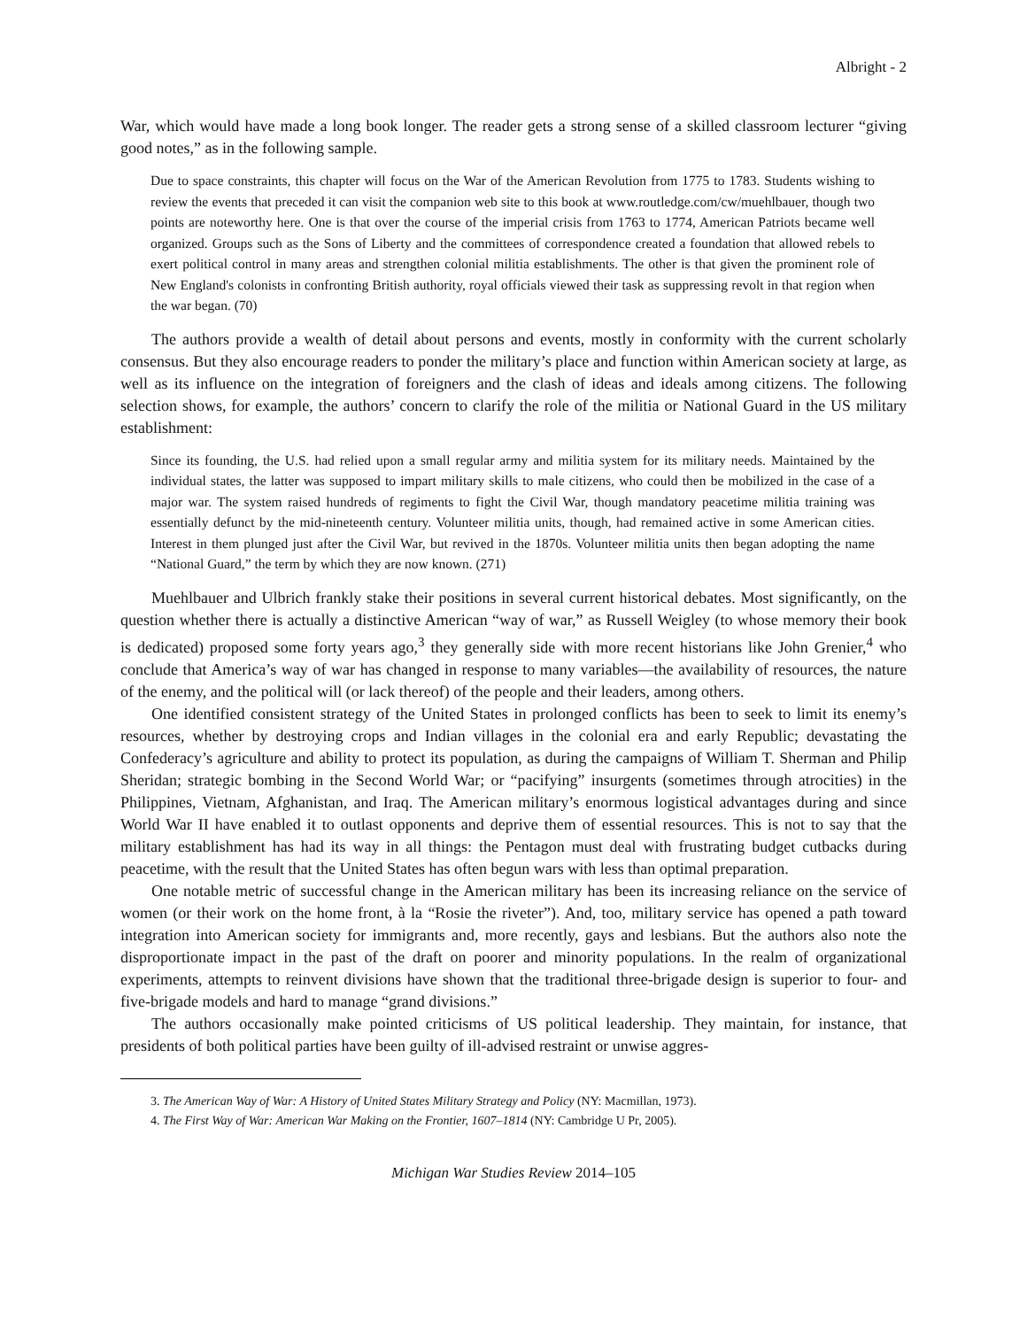Albright - 2
War, which would have made a long book longer. The reader gets a strong sense of a skilled classroom lecturer “giving good notes,” as in the following sample.
Due to space constraints, this chapter will focus on the War of the American Revolution from 1775 to 1783. Students wishing to review the events that preceded it can visit the companion web site to this book at www.routledge.com/cw/muehlbauer, though two points are noteworthy here. One is that over the course of the imperial crisis from 1763 to 1774, American Patriots became well organized. Groups such as the Sons of Liberty and the committees of correspondence created a foundation that allowed rebels to exert political control in many areas and strengthen colonial militia establishments. The other is that given the prominent role of New England's colonists in confronting British authority, royal officials viewed their task as suppressing revolt in that region when the war began. (70)
The authors provide a wealth of detail about persons and events, mostly in conformity with the current scholarly consensus. But they also encourage readers to ponder the military’s place and function within American society at large, as well as its influence on the integration of foreigners and the clash of ideas and ideals among citizens. The following selection shows, for example, the authors’ concern to clarify the role of the militia or National Guard in the US military establishment:
Since its founding, the U.S. had relied upon a small regular army and militia system for its military needs. Maintained by the individual states, the latter was supposed to impart military skills to male citizens, who could then be mobilized in the case of a major war. The system raised hundreds of regiments to fight the Civil War, though mandatory peacetime militia training was essentially defunct by the mid-nineteenth century. Volunteer militia units, though, had remained active in some American cities. Interest in them plunged just after the Civil War, but revived in the 1870s. Volunteer militia units then began adopting the name “National Guard,” the term by which they are now known. (271)
Muehlbauer and Ulbrich frankly stake their positions in several current historical debates. Most significantly, on the question whether there is actually a distinctive American “way of war,” as Russell Weigley (to whose memory their book is dedicated) proposed some forty years ago,<sup>3</sup> they generally side with more recent historians like John Grenier,<sup>4</sup> who conclude that America’s way of war has changed in response to many variables—the availability of resources, the nature of the enemy, and the political will (or lack thereof) of the people and their leaders, among others.
One identified consistent strategy of the United States in prolonged conflicts has been to seek to limit its enemy’s resources, whether by destroying crops and Indian villages in the colonial era and early Republic; devastating the Confederacy’s agriculture and ability to protect its population, as during the campaigns of William T. Sherman and Philip Sheridan; strategic bombing in the Second World War; or “pacifying” insurgents (sometimes through atrocities) in the Philippines, Vietnam, Afghanistan, and Iraq. The American military’s enormous logistical advantages during and since World War II have enabled it to outlast opponents and deprive them of essential resources. This is not to say that the military establishment has had its way in all things: the Pentagon must deal with frustrating budget cutbacks during peacetime, with the result that the United States has often begun wars with less than optimal preparation.
One notable metric of successful change in the American military has been its increasing reliance on the service of women (or their work on the home front, à la “Rosie the riveter”). And, too, military service has opened a path toward integration into American society for immigrants and, more recently, gays and lesbians. But the authors also note the disproportionate impact in the past of the draft on poorer and minority populations. In the realm of organizational experiments, attempts to reinvent divisions have shown that the traditional three-brigade design is superior to four- and five-brigade models and hard to manage “grand divisions.”
The authors occasionally make pointed criticisms of US political leadership. They maintain, for instance, that presidents of both political parties have been guilty of ill-advised restraint or unwise aggres-
3. The American Way of War: A History of United States Military Strategy and Policy (NY: Macmillan, 1973).
4. The First Way of War: American War Making on the Frontier, 1607–1814 (NY: Cambridge U Pr, 2005).
Michigan War Studies Review 2014–105